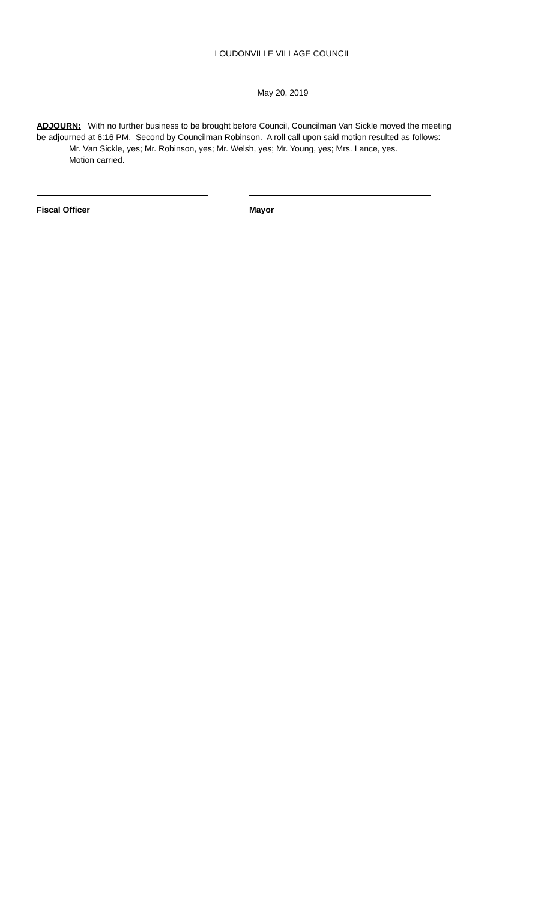LOUDONVILLE VILLAGE COUNCIL
May 20, 2019
ADJOURN: With no further business to be brought before Council, Councilman Van Sickle moved the meeting be adjourned at 6:16 PM. Second by Councilman Robinson. A roll call upon said motion resulted as follows:
Mr. Van Sickle, yes; Mr. Robinson, yes; Mr. Welsh, yes; Mr. Young, yes; Mrs. Lance, yes.
Motion carried.
Fiscal Officer Mayor